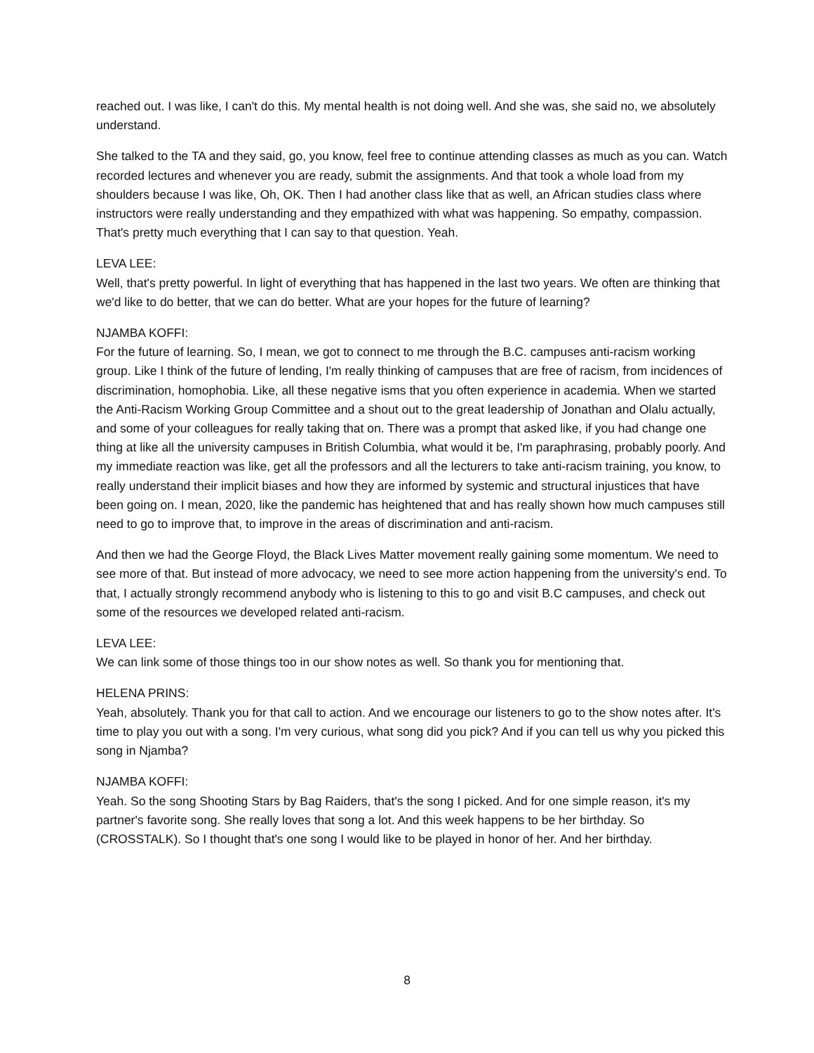reached out. I was like, I can't do this. My mental health is not doing well. And she was, she said no, we absolutely understand.
She talked to the TA and they said, go, you know, feel free to continue attending classes as much as you can. Watch recorded lectures and whenever you are ready, submit the assignments. And that took a whole load from my shoulders because I was like, Oh, OK. Then I had another class like that as well, an African studies class where instructors were really understanding and they empathized with what was happening. So empathy, compassion. That's pretty much everything that I can say to that question. Yeah.
LEVA LEE:
Well, that's pretty powerful. In light of everything that has happened in the last two years. We often are thinking that we'd like to do better, that we can do better. What are your hopes for the future of learning?
NJAMBA KOFFI:
For the future of learning. So, I mean, we got to connect to me through the B.C. campuses anti-racism working group. Like I think of the future of lending, I'm really thinking of campuses that are free of racism, from incidences of discrimination, homophobia. Like, all these negative isms that you often experience in academia. When we started the Anti-Racism Working Group Committee and a shout out to the great leadership of Jonathan and Olalu actually, and some of your colleagues for really taking that on. There was a prompt that asked like, if you had change one thing at like all the university campuses in British Columbia, what would it be, I'm paraphrasing, probably poorly. And my immediate reaction was like, get all the professors and all the lecturers to take anti-racism training, you know, to really understand their implicit biases and how they are informed by systemic and structural injustices that have been going on. I mean, 2020, like the pandemic has heightened that and has really shown how much campuses still need to go to improve that, to improve in the areas of discrimination and anti-racism.
And then we had the George Floyd, the Black Lives Matter movement really gaining some momentum. We need to see more of that. But instead of more advocacy, we need to see more action happening from the university's end. To that, I actually strongly recommend anybody who is listening to this to go and visit B.C campuses, and check out some of the resources we developed related anti-racism.
LEVA LEE:
We can link some of those things too in our show notes as well. So thank you for mentioning that.
HELENA PRINS:
Yeah, absolutely. Thank you for that call to action. And we encourage our listeners to go to the show notes after. It's time to play you out with a song. I'm very curious, what song did you pick? And if you can tell us why you picked this song in Njamba?
NJAMBA KOFFI:
Yeah. So the song Shooting Stars by Bag Raiders, that's the song I picked. And for one simple reason, it's my partner's favorite song. She really loves that song a lot. And this week happens to be her birthday. So (CROSSTALK). So I thought that's one song I would like to be played in honor of her. And her birthday.
8